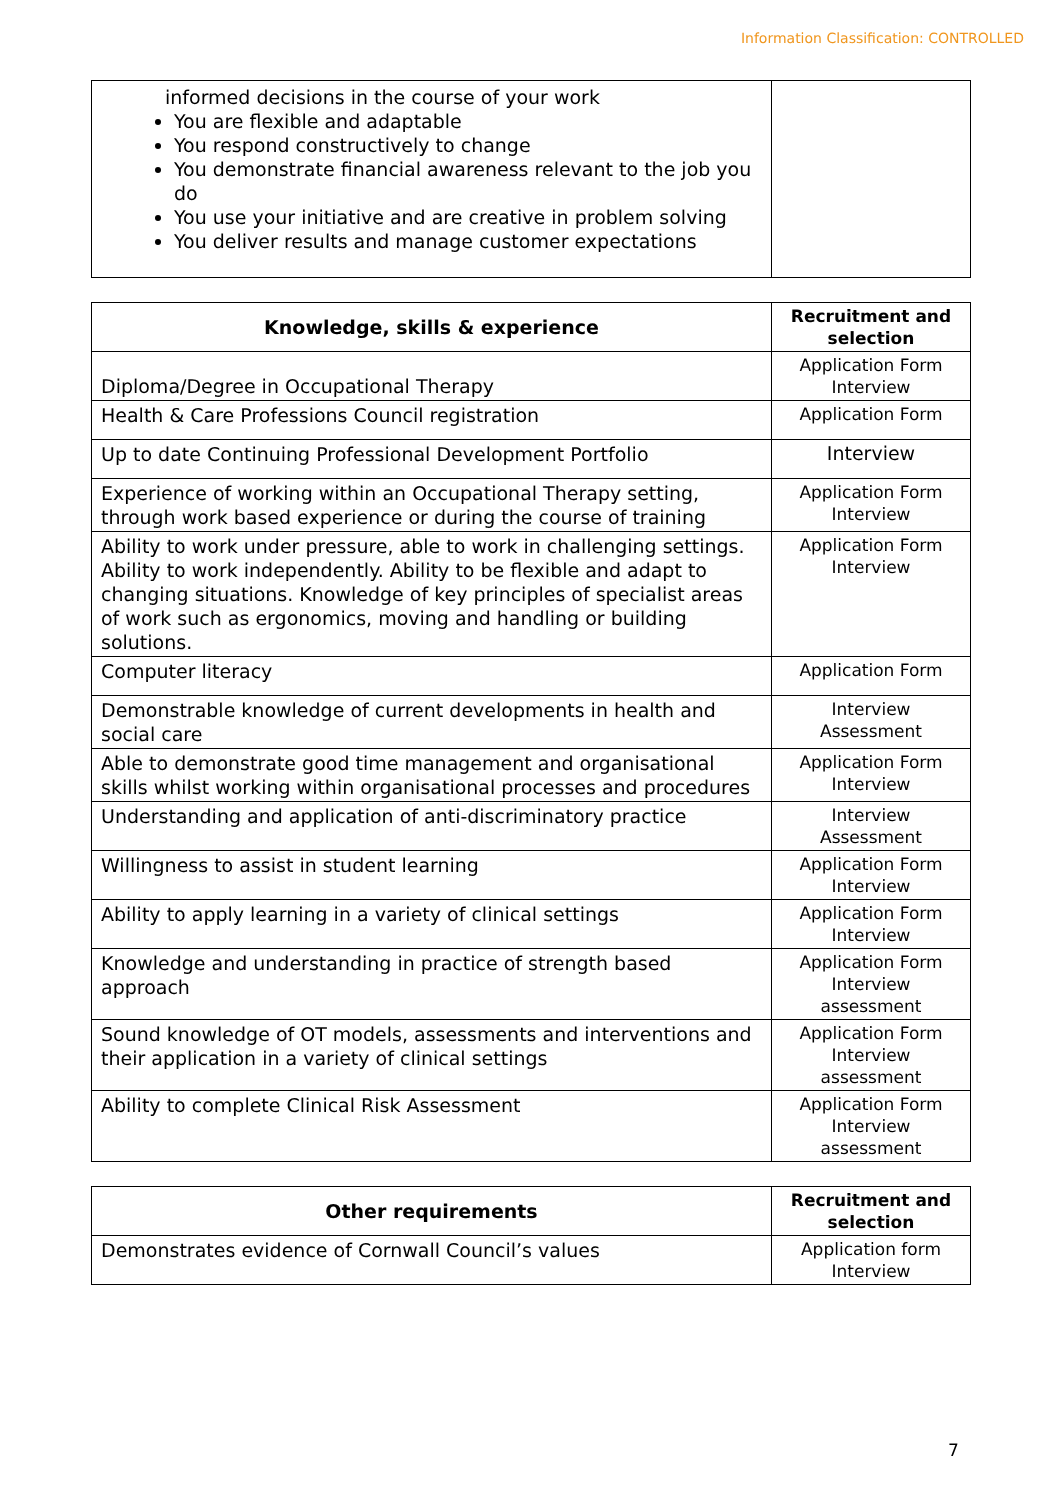Information Classification: CONTROLLED
| informed decisions in the course of your work You are flexible and adaptable You respond constructively to change You demonstrate financial awareness relevant to the job you do You use your initiative and are creative in problem solving You deliver results and manage customer expectations | |
| Knowledge, skills & experience | Recruitment and selection |
| --- | --- |
| Diploma/Degree in Occupational Therapy | Application Form Interview |
| Health & Care Professions Council registration | Application Form |
| Up to date Continuing Professional Development Portfolio | Interview |
| Experience of working within an Occupational Therapy setting, through work based experience or during the course of training | Application Form Interview |
| Ability to work under pressure, able to work in challenging settings. Ability to work independently. Ability to be flexible and adapt to changing situations. Knowledge of key principles of specialist areas of work such as ergonomics, moving and handling or building solutions. | Application Form Interview |
| Computer literacy | Application Form |
| Demonstrable knowledge of current developments in health and social care | Interview Assessment |
| Able to demonstrate good time management and organisational skills whilst working within organisational processes and procedures | Application Form Interview |
| Understanding and application of anti-discriminatory practice | Interview Assessment |
| Willingness to assist in student learning | Application Form Interview |
| Ability to apply learning in a variety of clinical settings | Application Form Interview |
| Knowledge and understanding in practice of strength based approach | Application Form Interview assessment |
| Sound knowledge of OT models, assessments and interventions and their application in a variety of clinical settings | Application Form Interview assessment |
| Ability to complete Clinical Risk Assessment | Application Form Interview assessment |
| Other requirements | Recruitment and selection |
| --- | --- |
| Demonstrates evidence of Cornwall Council’s values | Application form Interview |
7